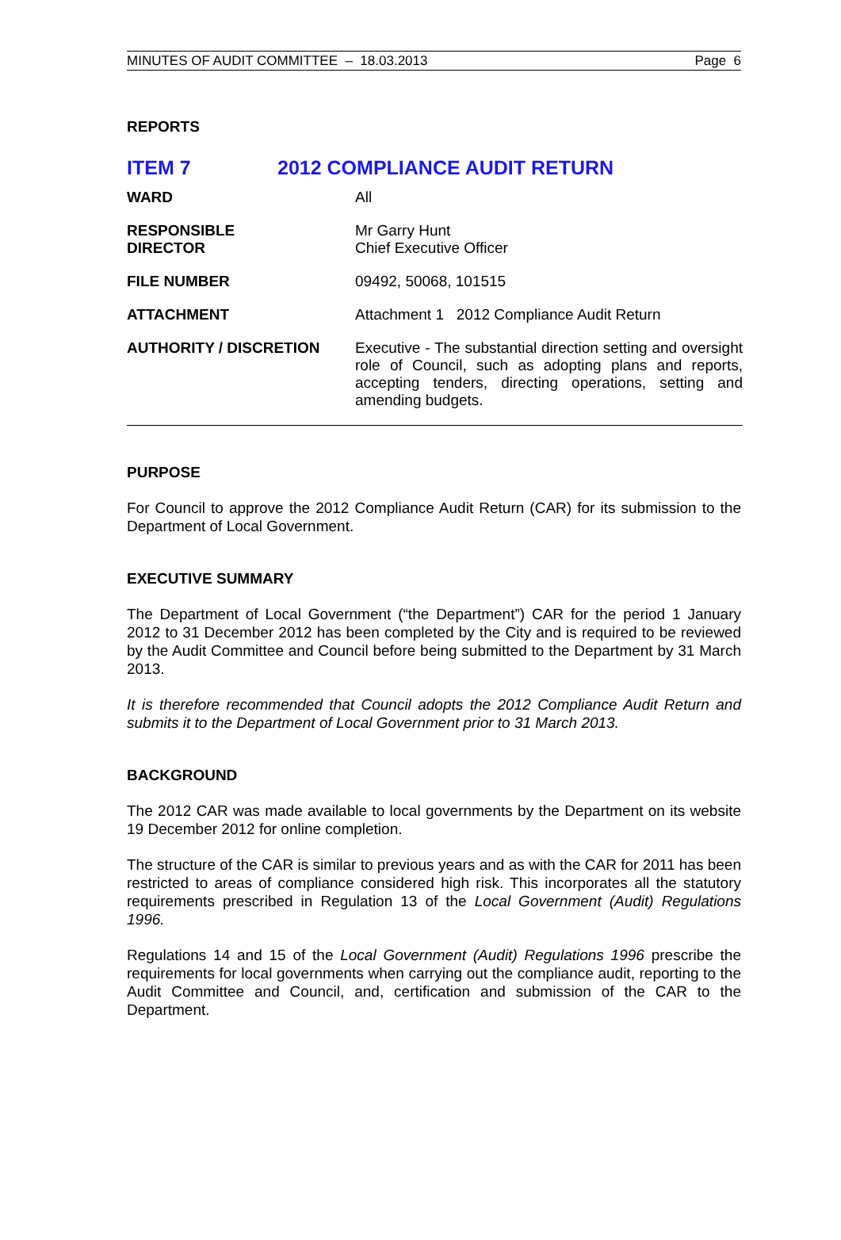MINUTES OF AUDIT COMMITTEE – 18.03.2013 Page 6
REPORTS
ITEM 7 2012 COMPLIANCE AUDIT RETURN
| WARD | All |
| RESPONSIBLE DIRECTOR | Mr Garry Hunt Chief Executive Officer |
| FILE NUMBER | 09492, 50068, 101515 |
| ATTACHMENT | Attachment 1 2012 Compliance Audit Return |
| AUTHORITY / DISCRETION | Executive - The substantial direction setting and oversight role of Council, such as adopting plans and reports, accepting tenders, directing operations, setting and amending budgets. |
PURPOSE
For Council to approve the 2012 Compliance Audit Return (CAR) for its submission to the Department of Local Government.
EXECUTIVE SUMMARY
The Department of Local Government (“the Department”) CAR for the period 1 January 2012 to 31 December 2012 has been completed by the City and is required to be reviewed by the Audit Committee and Council before being submitted to the Department by 31 March 2013.
It is therefore recommended that Council adopts the 2012 Compliance Audit Return and submits it to the Department of Local Government prior to 31 March 2013.
BACKGROUND
The 2012 CAR was made available to local governments by the Department on its website 19 December 2012 for online completion.
The structure of the CAR is similar to previous years and as with the CAR for 2011 has been restricted to areas of compliance considered high risk. This incorporates all the statutory requirements prescribed in Regulation 13 of the Local Government (Audit) Regulations 1996.
Regulations 14 and 15 of the Local Government (Audit) Regulations 1996 prescribe the requirements for local governments when carrying out the compliance audit, reporting to the Audit Committee and Council, and, certification and submission of the CAR to the Department.